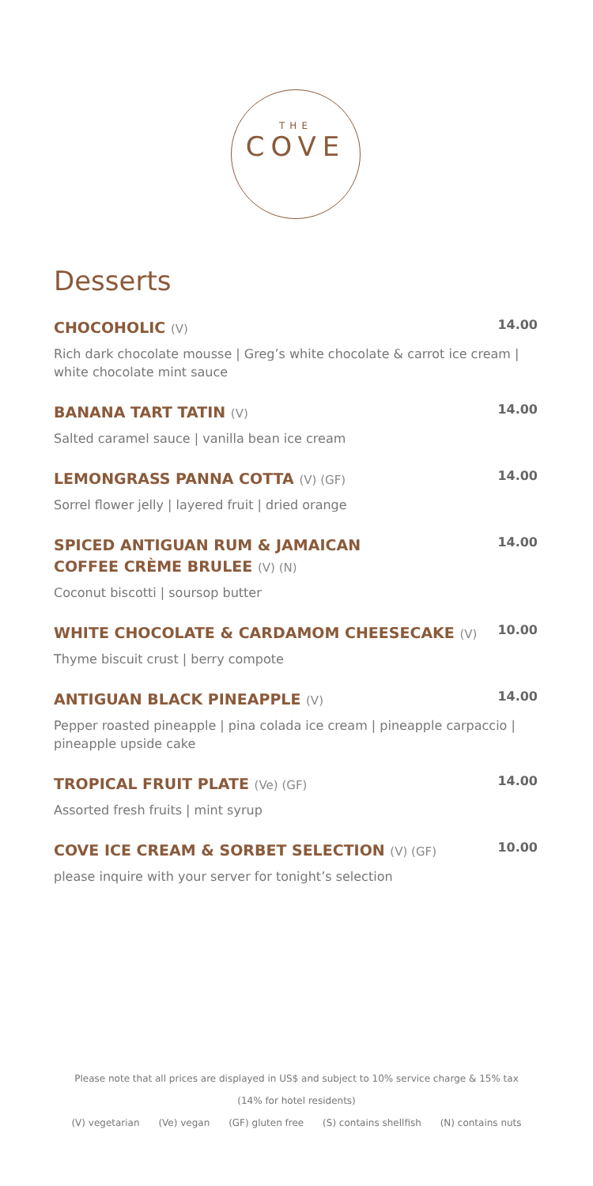THE
COVE
Desserts
CHOCOHOLIC (V)
14.00
Rich dark chocolate mousse | Greg’s white chocolate & carrot ice cream | white chocolate mint sauce
BANANA TART TATIN (V)
14.00
Salted caramel sauce | vanilla bean ice cream
LEMONGRASS PANNA COTTA (V) (GF)
14.00
Sorrel flower jelly | layered fruit | dried orange
SPICED ANTIGUAN RUM & JAMAICAN
COFFEE CRÈME BRULEE (V) (N)
14.00
Coconut biscotti | soursop butter
WHITE CHOCOLATE & CARDAMOM CHEESECAKE (V)
10.00
Thyme biscuit crust | berry compote
ANTIGUAN BLACK PINEAPPLE (V)
14.00
Pepper roasted pineapple | pina colada ice cream | pineapple carpaccio | pineapple upside cake
TROPICAL FRUIT PLATE (Ve) (GF)
14.00
Assorted fresh fruits | mint syrup
COVE ICE CREAM & SORBET SELECTION (V) (GF)
10.00
please inquire with your server for tonight’s selection
Please note that all prices are displayed in US$ and subject to 10% service charge & 15% tax
(14% for hotel residents)
(V) vegetarian (Ve) vegan (GF) gluten free (S) contains shellfish (N) contains nuts